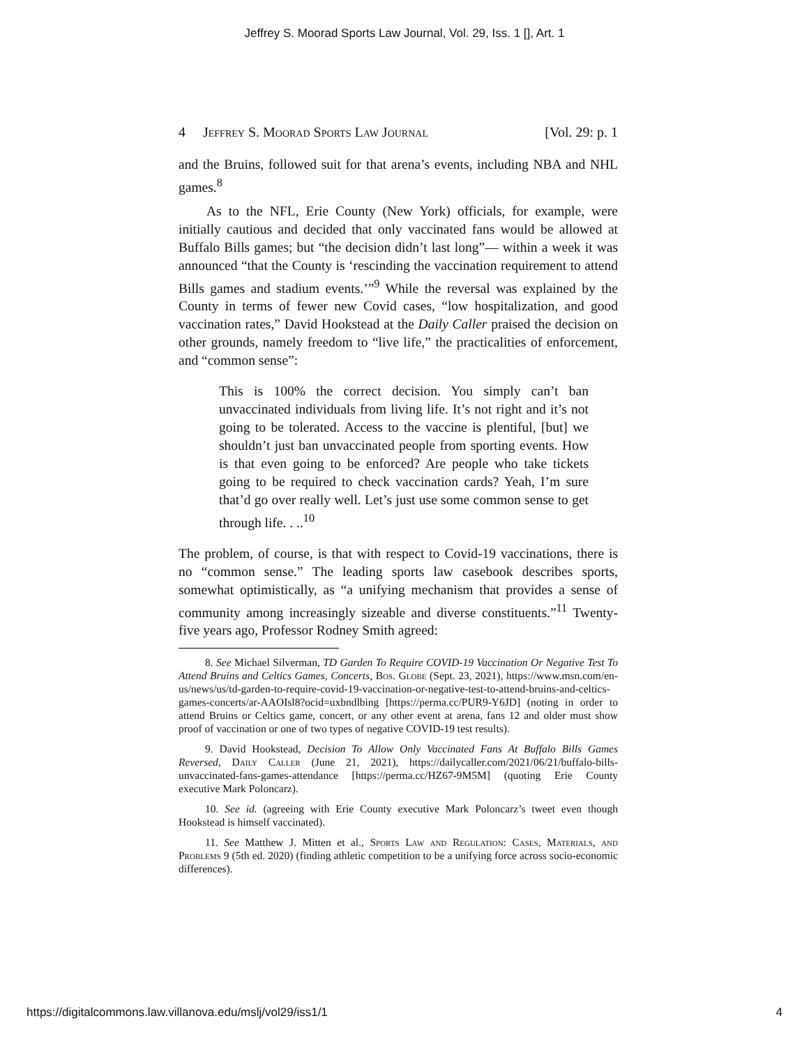Jeffrey S. Moorad Sports Law Journal, Vol. 29, Iss. 1 [], Art. 1
4 Jeffrey S. Moorad Sports Law Journal [Vol. 29: p. 1
and the Bruins, followed suit for that arena’s events, including NBA and NHL games.<sup>8</sup>
As to the NFL, Erie County (New York) officials, for example, were initially cautious and decided that only vaccinated fans would be allowed at Buffalo Bills games; but “the decision didn’t last long”— within a week it was announced “that the County is ‘rescinding the vaccination requirement to attend Bills games and stadium events.’”<sup>9</sup> While the reversal was explained by the County in terms of fewer new Covid cases, “low hospitalization, and good vaccination rates,” David Hookstead at the Daily Caller praised the decision on other grounds, namely freedom to “live life,” the practicalities of enforcement, and “common sense”:
This is 100% the correct decision. You simply can’t ban unvaccinated individuals from living life. It’s not right and it’s not going to be tolerated. Access to the vaccine is plentiful, [but] we shouldn’t just ban unvaccinated people from sporting events. How is that even going to be enforced? Are people who take tickets going to be required to check vaccination cards? Yeah, I’m sure that’d go over really well. Let’s just use some common sense to get through life. . ..<sup>10</sup>
The problem, of course, is that with respect to Covid-19 vaccinations, there is no “common sense.” The leading sports law casebook describes sports, somewhat optimistically, as “a unifying mechanism that provides a sense of community among increasingly sizeable and diverse constituents.”<sup>11</sup> Twenty-five years ago, Professor Rodney Smith agreed:
8. See Michael Silverman, TD Garden To Require COVID-19 Vaccination Or Negative Test To Attend Bruins and Celtics Games, Concerts, Bos. Globe (Sept. 23, 2021), https://www.msn.com/en-us/news/us/td-garden-to-require-covid-19-vaccination-or-negative-test-to-attend-bruins-and-celtics-games-concerts/ar-AAOIsl8?ocid=uxbndlbing [https://perma.cc/PUR9-Y6JD] (noting in order to attend Bruins or Celtics game, concert, or any other event at arena, fans 12 and older must show proof of vaccination or one of two types of negative COVID-19 test results).
9. David Hookstead, Decision To Allow Only Vaccinated Fans At Buffalo Bills Games Reversed, Daily Caller (June 21, 2021), https://dailycaller.com/2021/06/21/buffalo-bills-unvaccinated-fans-games-attendance [https://perma.cc/HZ67-9M5M] (quoting Erie County executive Mark Poloncarz).
10. See id. (agreeing with Erie County executive Mark Poloncarz’s tweet even though Hookstead is himself vaccinated).
11. See Matthew J. Mitten et al., Sports Law and Regulation: Cases, Materials, and Problems 9 (5th ed. 2020) (finding athletic competition to be a unifying force across socio-economic differences).
https://digitalcommons.law.villanova.edu/mslj/vol29/iss1/1 4